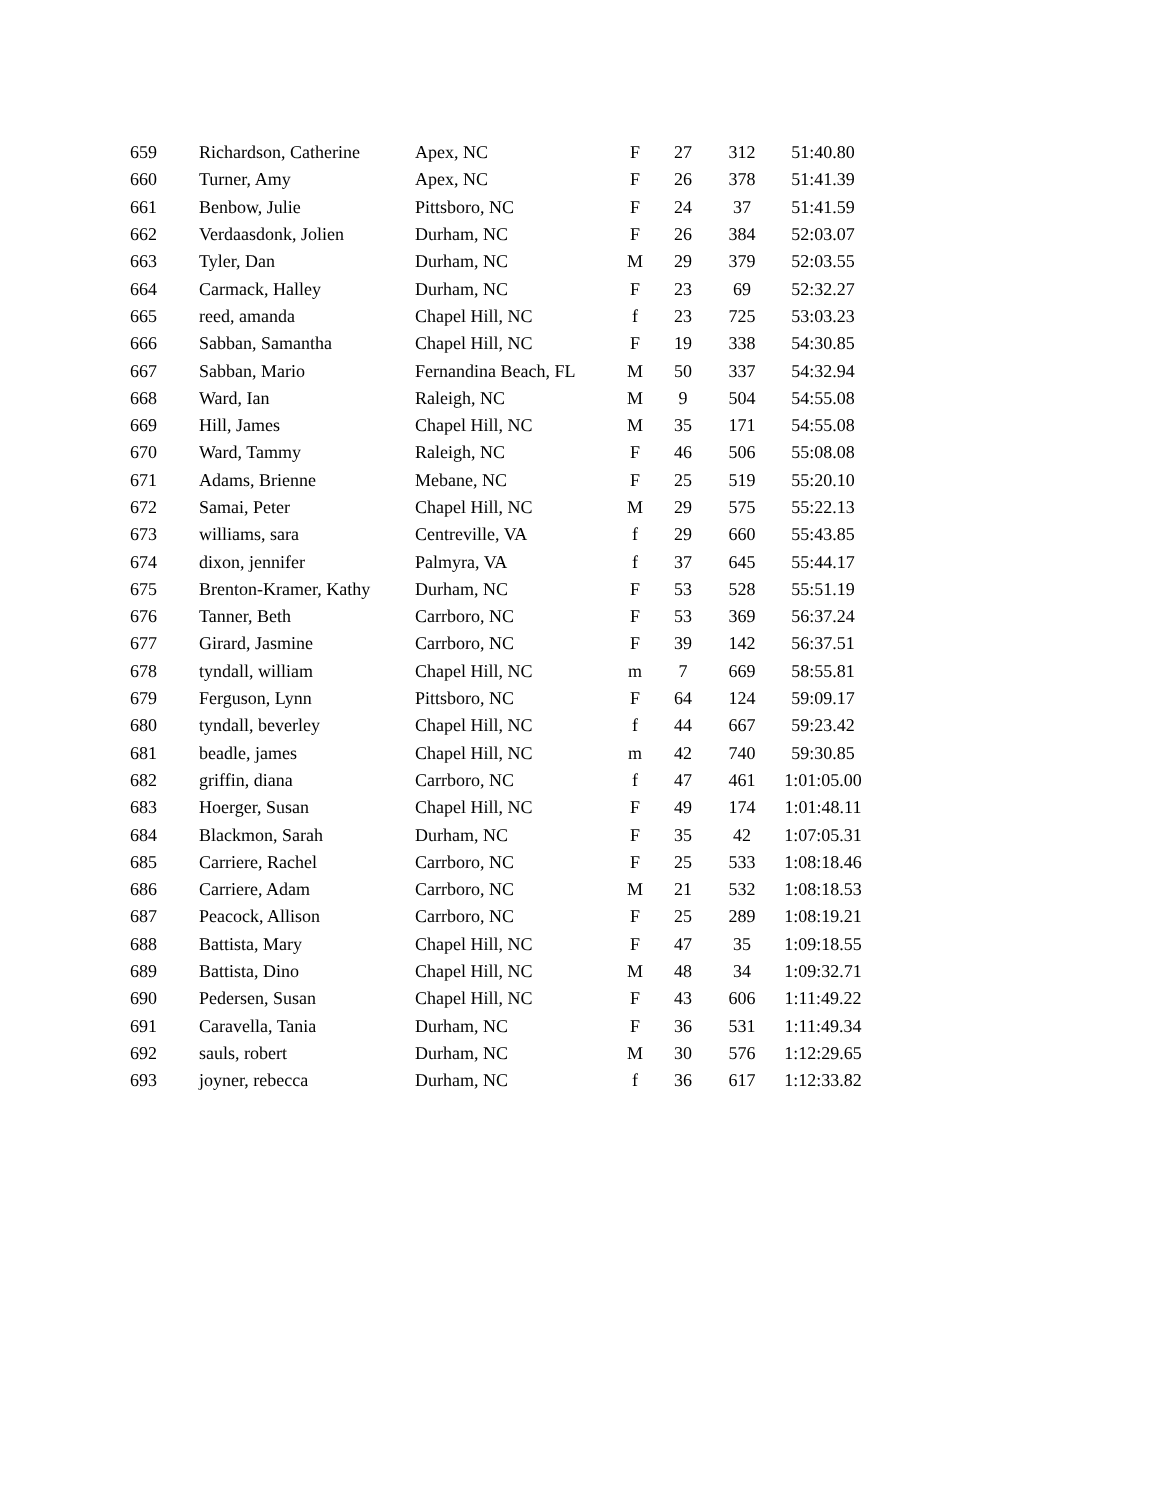| 659 | Richardson, Catherine | Apex, NC | F | 27 | 312 | 51:40.80 |
| 660 | Turner, Amy | Apex, NC | F | 26 | 378 | 51:41.39 |
| 661 | Benbow, Julie | Pittsboro, NC | F | 24 | 37 | 51:41.59 |
| 662 | Verdaasdonk, Jolien | Durham, NC | F | 26 | 384 | 52:03.07 |
| 663 | Tyler, Dan | Durham, NC | M | 29 | 379 | 52:03.55 |
| 664 | Carmack, Halley | Durham, NC | F | 23 | 69 | 52:32.27 |
| 665 | reed, amanda | Chapel Hill, NC | f | 23 | 725 | 53:03.23 |
| 666 | Sabban, Samantha | Chapel Hill, NC | F | 19 | 338 | 54:30.85 |
| 667 | Sabban, Mario | Fernandina Beach, FL | M | 50 | 337 | 54:32.94 |
| 668 | Ward, Ian | Raleigh, NC | M | 9 | 504 | 54:55.08 |
| 669 | Hill, James | Chapel Hill, NC | M | 35 | 171 | 54:55.08 |
| 670 | Ward, Tammy | Raleigh, NC | F | 46 | 506 | 55:08.08 |
| 671 | Adams, Brienne | Mebane, NC | F | 25 | 519 | 55:20.10 |
| 672 | Samai, Peter | Chapel Hill, NC | M | 29 | 575 | 55:22.13 |
| 673 | williams, sara | Centreville, VA | f | 29 | 660 | 55:43.85 |
| 674 | dixon, jennifer | Palmyra, VA | f | 37 | 645 | 55:44.17 |
| 675 | Brenton-Kramer, Kathy | Durham, NC | F | 53 | 528 | 55:51.19 |
| 676 | Tanner, Beth | Carrboro, NC | F | 53 | 369 | 56:37.24 |
| 677 | Girard, Jasmine | Carrboro, NC | F | 39 | 142 | 56:37.51 |
| 678 | tyndall, william | Chapel Hill, NC | m | 7 | 669 | 58:55.81 |
| 679 | Ferguson, Lynn | Pittsboro, NC | F | 64 | 124 | 59:09.17 |
| 680 | tyndall, beverley | Chapel Hill, NC | f | 44 | 667 | 59:23.42 |
| 681 | beadle, james | Chapel Hill, NC | m | 42 | 740 | 59:30.85 |
| 682 | griffin, diana | Carrboro, NC | f | 47 | 461 | 1:01:05.00 |
| 683 | Hoerger, Susan | Chapel Hill, NC | F | 49 | 174 | 1:01:48.11 |
| 684 | Blackmon, Sarah | Durham, NC | F | 35 | 42 | 1:07:05.31 |
| 685 | Carriere, Rachel | Carrboro, NC | F | 25 | 533 | 1:08:18.46 |
| 686 | Carriere, Adam | Carrboro, NC | M | 21 | 532 | 1:08:18.53 |
| 687 | Peacock, Allison | Carrboro, NC | F | 25 | 289 | 1:08:19.21 |
| 688 | Battista, Mary | Chapel Hill, NC | F | 47 | 35 | 1:09:18.55 |
| 689 | Battista, Dino | Chapel Hill, NC | M | 48 | 34 | 1:09:32.71 |
| 690 | Pedersen, Susan | Chapel Hill, NC | F | 43 | 606 | 1:11:49.22 |
| 691 | Caravella, Tania | Durham, NC | F | 36 | 531 | 1:11:49.34 |
| 692 | sauls, robert | Durham, NC | M | 30 | 576 | 1:12:29.65 |
| 693 | joyner, rebecca | Durham, NC | f | 36 | 617 | 1:12:33.82 |